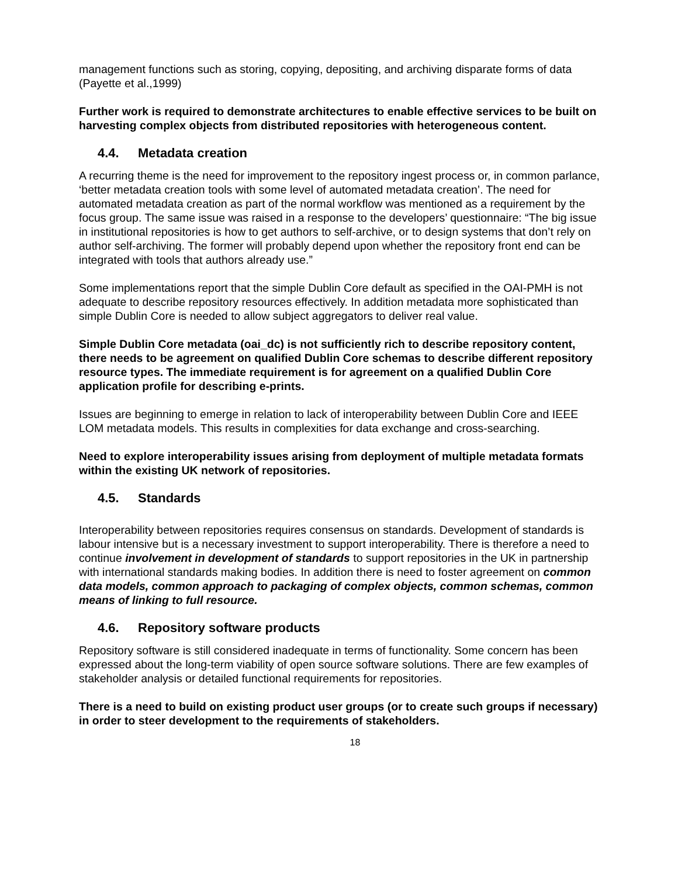management functions such as storing, copying, depositing, and archiving disparate forms of data (Payette et al.,1999)
Further work is required to demonstrate architectures to enable effective services to be built on harvesting complex objects from distributed repositories with heterogeneous content.
4.4. Metadata creation
A recurring theme is the need for improvement to the repository ingest process or, in common parlance, ‘better metadata creation tools with some level of automated metadata creation’. The need for automated metadata creation as part of the normal workflow was mentioned as a requirement by the focus group. The same issue was raised in a response to the developers’ questionnaire: “The big issue in institutional repositories is how to get authors to self-archive, or to design systems that don’t rely on author self-archiving. The former will probably depend upon whether the repository front end can be integrated with tools that authors already use.”
Some implementations report that the simple Dublin Core default as specified in the OAI-PMH is not adequate to describe repository resources effectively. In addition metadata more sophisticated than simple Dublin Core is needed to allow subject aggregators to deliver real value.
Simple Dublin Core metadata (oai_dc) is not sufficiently rich to describe repository content, there needs to be agreement on qualified Dublin Core schemas to describe different repository resource types. The immediate requirement is for agreement on a qualified Dublin Core application profile for describing e-prints.
Issues are beginning to emerge in relation to lack of interoperability between Dublin Core and IEEE LOM metadata models. This results in complexities for data exchange and cross-searching.
Need to explore interoperability issues arising from deployment of multiple metadata formats within the existing UK network of repositories.
4.5. Standards
Interoperability between repositories requires consensus on standards. Development of standards is labour intensive but is a necessary investment to support interoperability. There is therefore a need to continue involvement in development of standards to support repositories in the UK in partnership with international standards making bodies. In addition there is need to foster agreement on common data models, common approach to packaging of complex objects, common schemas, common means of linking to full resource.
4.6. Repository software products
Repository software is still considered inadequate in terms of functionality. Some concern has been expressed about the long-term viability of open source software solutions. There are few examples of stakeholder analysis or detailed functional requirements for repositories.
There is a need to build on existing product user groups (or to create such groups if necessary) in order to steer development to the requirements of stakeholders.
18